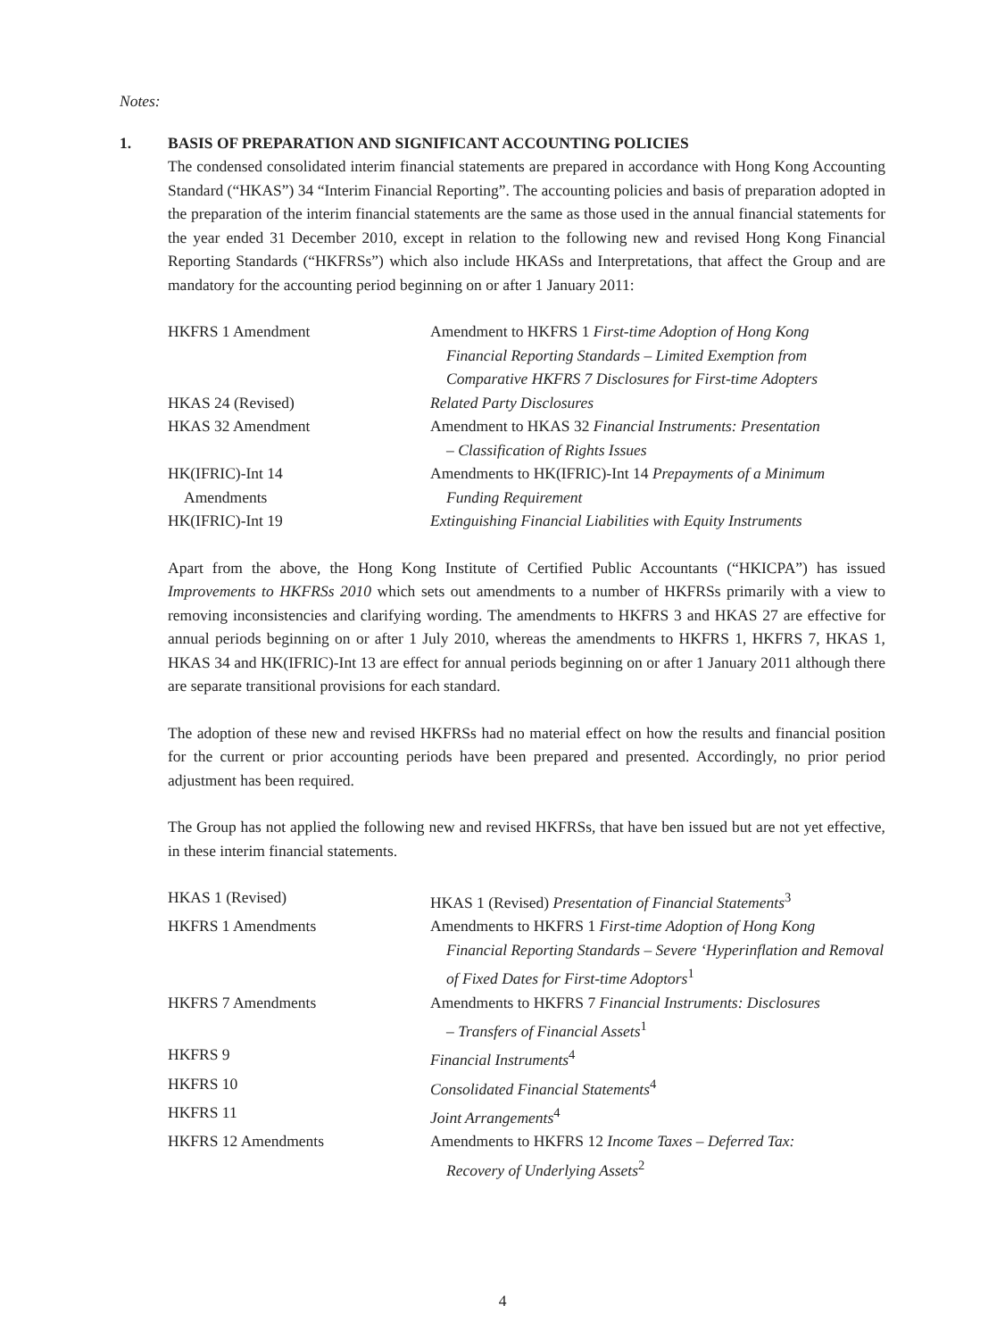Notes:
1. BASIS OF PREPARATION AND SIGNIFICANT ACCOUNTING POLICIES
The condensed consolidated interim financial statements are prepared in accordance with Hong Kong Accounting Standard (“HKAS”) 34 “Interim Financial Reporting”. The accounting policies and basis of preparation adopted in the preparation of the interim financial statements are the same as those used in the annual financial statements for the year ended 31 December 2010, except in relation to the following new and revised Hong Kong Financial Reporting Standards (“HKFRSs”) which also include HKASs and Interpretations, that affect the Group and are mandatory for the accounting period beginning on or after 1 January 2011:
| HKFRS 1 Amendment | Amendment to HKFRS 1 First-time Adoption of Hong Kong Financial Reporting Standards – Limited Exemption from Comparative HKFRS 7 Disclosures for First-time Adopters |
| HKAS 24 (Revised) | Related Party Disclosures |
| HKAS 32 Amendment | Amendment to HKAS 32 Financial Instruments: Presentation – Classification of Rights Issues |
| HK(IFRIC)-Int 14 Amendments | Amendments to HK(IFRIC)-Int 14 Prepayments of a Minimum Funding Requirement |
| HK(IFRIC)-Int 19 | Extinguishing Financial Liabilities with Equity Instruments |
Apart from the above, the Hong Kong Institute of Certified Public Accountants (“HKICPA”) has issued Improvements to HKFRSs 2010 which sets out amendments to a number of HKFRSs primarily with a view to removing inconsistencies and clarifying wording. The amendments to HKFRS 3 and HKAS 27 are effective for annual periods beginning on or after 1 July 2010, whereas the amendments to HKFRS 1, HKFRS 7, HKAS 1, HKAS 34 and HK(IFRIC)-Int 13 are effect for annual periods beginning on or after 1 January 2011 although there are separate transitional provisions for each standard.
The adoption of these new and revised HKFRSs had no material effect on how the results and financial position for the current or prior accounting periods have been prepared and presented. Accordingly, no prior period adjustment has been required.
The Group has not applied the following new and revised HKFRSs, that have ben issued but are not yet effective, in these interim financial statements.
| HKAS 1 (Revised) | HKAS 1 (Revised) Presentation of Financial Statements<sup>3</sup> |
| HKFRS 1 Amendments | Amendments to HKFRS 1 First-time Adoption of Hong Kong Financial Reporting Standards – Severe ‘Hyperinflation and Removal of Fixed Dates for First-time Adoptors<sup>1</sup> |
| HKFRS 7 Amendments | Amendments to HKFRS 7 Financial Instruments: Disclosures – Transfers of Financial Assets<sup>1</sup> |
| HKFRS 9 | Financial Instruments<sup>4</sup> |
| HKFRS 10 | Consolidated Financial Statements<sup>4</sup> |
| HKFRS 11 | Joint Arrangements<sup>4</sup> |
| HKFRS 12 Amendments | Amendments to HKFRS 12 Income Taxes – Deferred Tax: Recovery of Underlying Assets<sup>2</sup> |
4